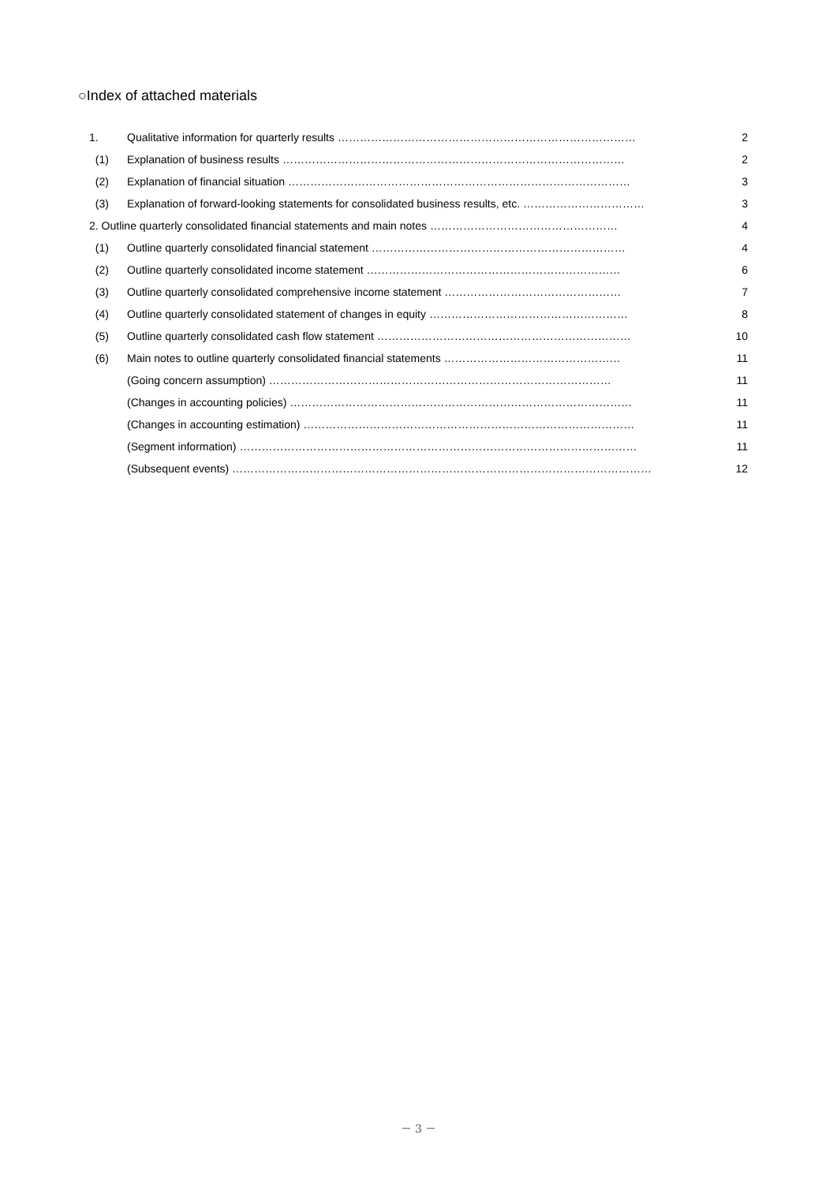○Index of attached materials
1. Qualitative information for quarterly results ……………………………………………………………………… 2
(1) Explanation of business results ………………………………………………………………………………… 2
(2) Explanation of financial situation ………………………………………………………………………………… 3
(3) Explanation of forward-looking statements for consolidated business results, etc. …………………………… 3
2. Outline quarterly consolidated financial statements and main notes …………………………………………… 4
(1) Outline quarterly consolidated financial statement …………………………………………………………… 4
(2) Outline quarterly consolidated income statement …………………………………………………………… 6
(3) Outline quarterly consolidated comprehensive income statement ………………………………………… 7
(4) Outline quarterly consolidated statement of changes in equity ……………………………………………… 8
(5) Outline quarterly consolidated cash flow statement …………………………………………………………… 10
(6) Main notes to outline quarterly consolidated financial statements ………………………………………… 11
(Going concern assumption) ………………………………………………………………………………… 11
(Changes in accounting policies) ………………………………………………………………………………… 11
(Changes in accounting estimation) ……………………………………………………………………………… 11
(Segment information) ……………………………………………………………………………………………… 11
(Subsequent events) …………………………………………………………………………………………………… 12
－ 3 －